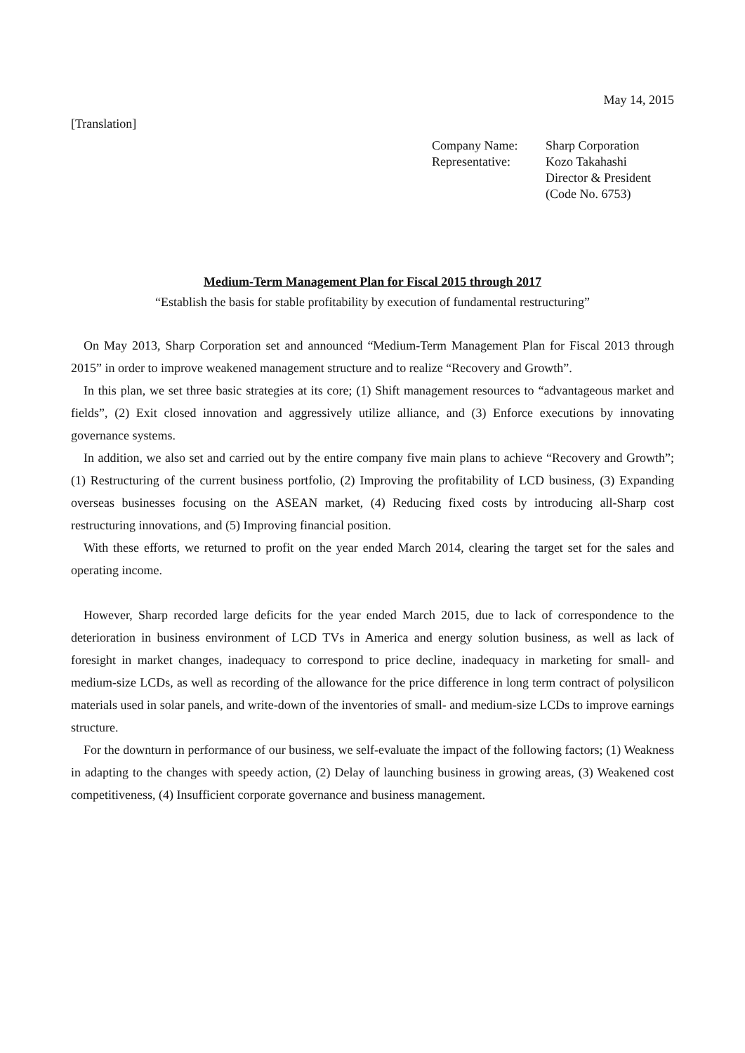May 14, 2015
[Translation]
| Company Name: | Sharp Corporation |
| Representative: | Kozo Takahashi |
| | Director & President |
| | (Code No. 6753) |
Medium-Term Management Plan for Fiscal 2015 through 2017
“Establish the basis for stable profitability by execution of fundamental restructuring”
On May 2013, Sharp Corporation set and announced “Medium-Term Management Plan for Fiscal 2013 through 2015” in order to improve weakened management structure and to realize “Recovery and Growth”.
In this plan, we set three basic strategies at its core; (1) Shift management resources to “advantageous market and fields”, (2) Exit closed innovation and aggressively utilize alliance, and (3) Enforce executions by innovating governance systems.
In addition, we also set and carried out by the entire company five main plans to achieve “Recovery and Growth”; (1) Restructuring of the current business portfolio, (2) Improving the profitability of LCD business, (3) Expanding overseas businesses focusing on the ASEAN market, (4) Reducing fixed costs by introducing all-Sharp cost restructuring innovations, and (5) Improving financial position.
With these efforts, we returned to profit on the year ended March 2014, clearing the target set for the sales and operating income.
However, Sharp recorded large deficits for the year ended March 2015, due to lack of correspondence to the deterioration in business environment of LCD TVs in America and energy solution business, as well as lack of foresight in market changes, inadequacy to correspond to price decline, inadequacy in marketing for small- and medium-size LCDs, as well as recording of the allowance for the price difference in long term contract of polysilicon materials used in solar panels, and write-down of the inventories of small- and medium-size LCDs to improve earnings structure.
For the downturn in performance of our business, we self-evaluate the impact of the following factors; (1) Weakness in adapting to the changes with speedy action, (2) Delay of launching business in growing areas, (3) Weakened cost competitiveness, (4) Insufficient corporate governance and business management.